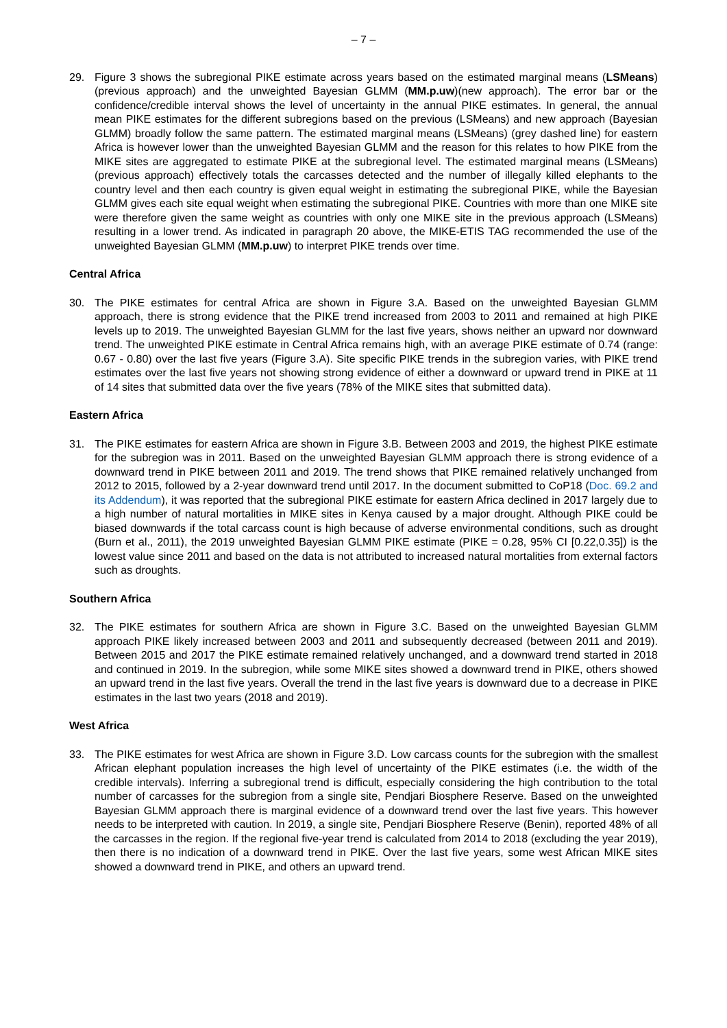– 7 –
29. Figure 3 shows the subregional PIKE estimate across years based on the estimated marginal means (LSMeans) (previous approach) and the unweighted Bayesian GLMM (MM.p.uw)(new approach). The error bar or the confidence/credible interval shows the level of uncertainty in the annual PIKE estimates. In general, the annual mean PIKE estimates for the different subregions based on the previous (LSMeans) and new approach (Bayesian GLMM) broadly follow the same pattern. The estimated marginal means (LSMeans) (grey dashed line) for eastern Africa is however lower than the unweighted Bayesian GLMM and the reason for this relates to how PIKE from the MIKE sites are aggregated to estimate PIKE at the subregional level. The estimated marginal means (LSMeans) (previous approach) effectively totals the carcasses detected and the number of illegally killed elephants to the country level and then each country is given equal weight in estimating the subregional PIKE, while the Bayesian GLMM gives each site equal weight when estimating the subregional PIKE. Countries with more than one MIKE site were therefore given the same weight as countries with only one MIKE site in the previous approach (LSMeans) resulting in a lower trend. As indicated in paragraph 20 above, the MIKE-ETIS TAG recommended the use of the unweighted Bayesian GLMM (MM.p.uw) to interpret PIKE trends over time.
Central Africa
30. The PIKE estimates for central Africa are shown in Figure 3.A. Based on the unweighted Bayesian GLMM approach, there is strong evidence that the PIKE trend increased from 2003 to 2011 and remained at high PIKE levels up to 2019. The unweighted Bayesian GLMM for the last five years, shows neither an upward nor downward trend. The unweighted PIKE estimate in Central Africa remains high, with an average PIKE estimate of 0.74 (range: 0.67 - 0.80) over the last five years (Figure 3.A). Site specific PIKE trends in the subregion varies, with PIKE trend estimates over the last five years not showing strong evidence of either a downward or upward trend in PIKE at 11 of 14 sites that submitted data over the five years (78% of the MIKE sites that submitted data).
Eastern Africa
31. The PIKE estimates for eastern Africa are shown in Figure 3.B. Between 2003 and 2019, the highest PIKE estimate for the subregion was in 2011. Based on the unweighted Bayesian GLMM approach there is strong evidence of a downward trend in PIKE between 2011 and 2019. The trend shows that PIKE remained relatively unchanged from 2012 to 2015, followed by a 2-year downward trend until 2017. In the document submitted to CoP18 (Doc. 69.2 and its Addendum), it was reported that the subregional PIKE estimate for eastern Africa declined in 2017 largely due to a high number of natural mortalities in MIKE sites in Kenya caused by a major drought. Although PIKE could be biased downwards if the total carcass count is high because of adverse environmental conditions, such as drought (Burn et al., 2011), the 2019 unweighted Bayesian GLMM PIKE estimate (PIKE = 0.28, 95% CI [0.22,0.35]) is the lowest value since 2011 and based on the data is not attributed to increased natural mortalities from external factors such as droughts.
Southern Africa
32. The PIKE estimates for southern Africa are shown in Figure 3.C. Based on the unweighted Bayesian GLMM approach PIKE likely increased between 2003 and 2011 and subsequently decreased (between 2011 and 2019). Between 2015 and 2017 the PIKE estimate remained relatively unchanged, and a downward trend started in 2018 and continued in 2019. In the subregion, while some MIKE sites showed a downward trend in PIKE, others showed an upward trend in the last five years. Overall the trend in the last five years is downward due to a decrease in PIKE estimates in the last two years (2018 and 2019).
West Africa
33. The PIKE estimates for west Africa are shown in Figure 3.D. Low carcass counts for the subregion with the smallest African elephant population increases the high level of uncertainty of the PIKE estimates (i.e. the width of the credible intervals). Inferring a subregional trend is difficult, especially considering the high contribution to the total number of carcasses for the subregion from a single site, Pendjari Biosphere Reserve. Based on the unweighted Bayesian GLMM approach there is marginal evidence of a downward trend over the last five years. This however needs to be interpreted with caution. In 2019, a single site, Pendjari Biosphere Reserve (Benin), reported 48% of all the carcasses in the region. If the regional five-year trend is calculated from 2014 to 2018 (excluding the year 2019), then there is no indication of a downward trend in PIKE. Over the last five years, some west African MIKE sites showed a downward trend in PIKE, and others an upward trend.